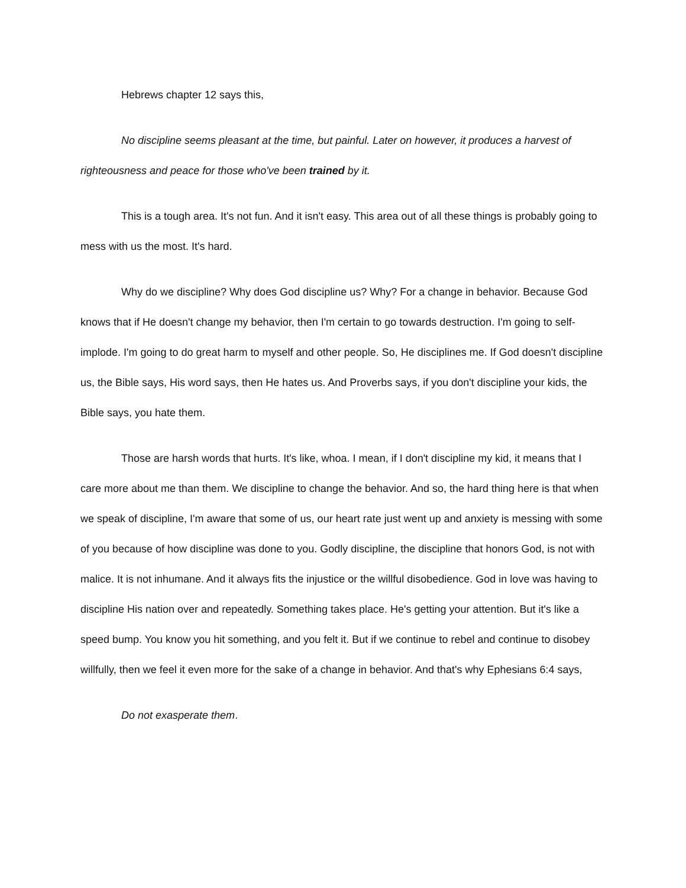Hebrews chapter 12 says this,
No discipline seems pleasant at the time, but painful. Later on however, it produces a harvest of righteousness and peace for those who've been trained by it.
This is a tough area. It's not fun. And it isn't easy. This area out of all these things is probably going to mess with us the most. It's hard.
Why do we discipline? Why does God discipline us? Why? For a change in behavior. Because God knows that if He doesn't change my behavior, then I'm certain to go towards destruction. I'm going to self-implode. I'm going to do great harm to myself and other people. So, He disciplines me. If God doesn't discipline us, the Bible says, His word says, then He hates us. And Proverbs says, if you don't discipline your kids, the Bible says, you hate them.
Those are harsh words that hurts. It's like, whoa. I mean, if I don't discipline my kid, it means that I care more about me than them. We discipline to change the behavior. And so, the hard thing here is that when we speak of discipline, I'm aware that some of us, our heart rate just went up and anxiety is messing with some of you because of how discipline was done to you. Godly discipline, the discipline that honors God, is not with malice. It is not inhumane. And it always fits the injustice or the willful disobedience. God in love was having to discipline His nation over and repeatedly. Something takes place. He's getting your attention. But it's like a speed bump. You know you hit something, and you felt it. But if we continue to rebel and continue to disobey willfully, then we feel it even more for the sake of a change in behavior. And that's why Ephesians 6:4 says,
Do not exasperate them.